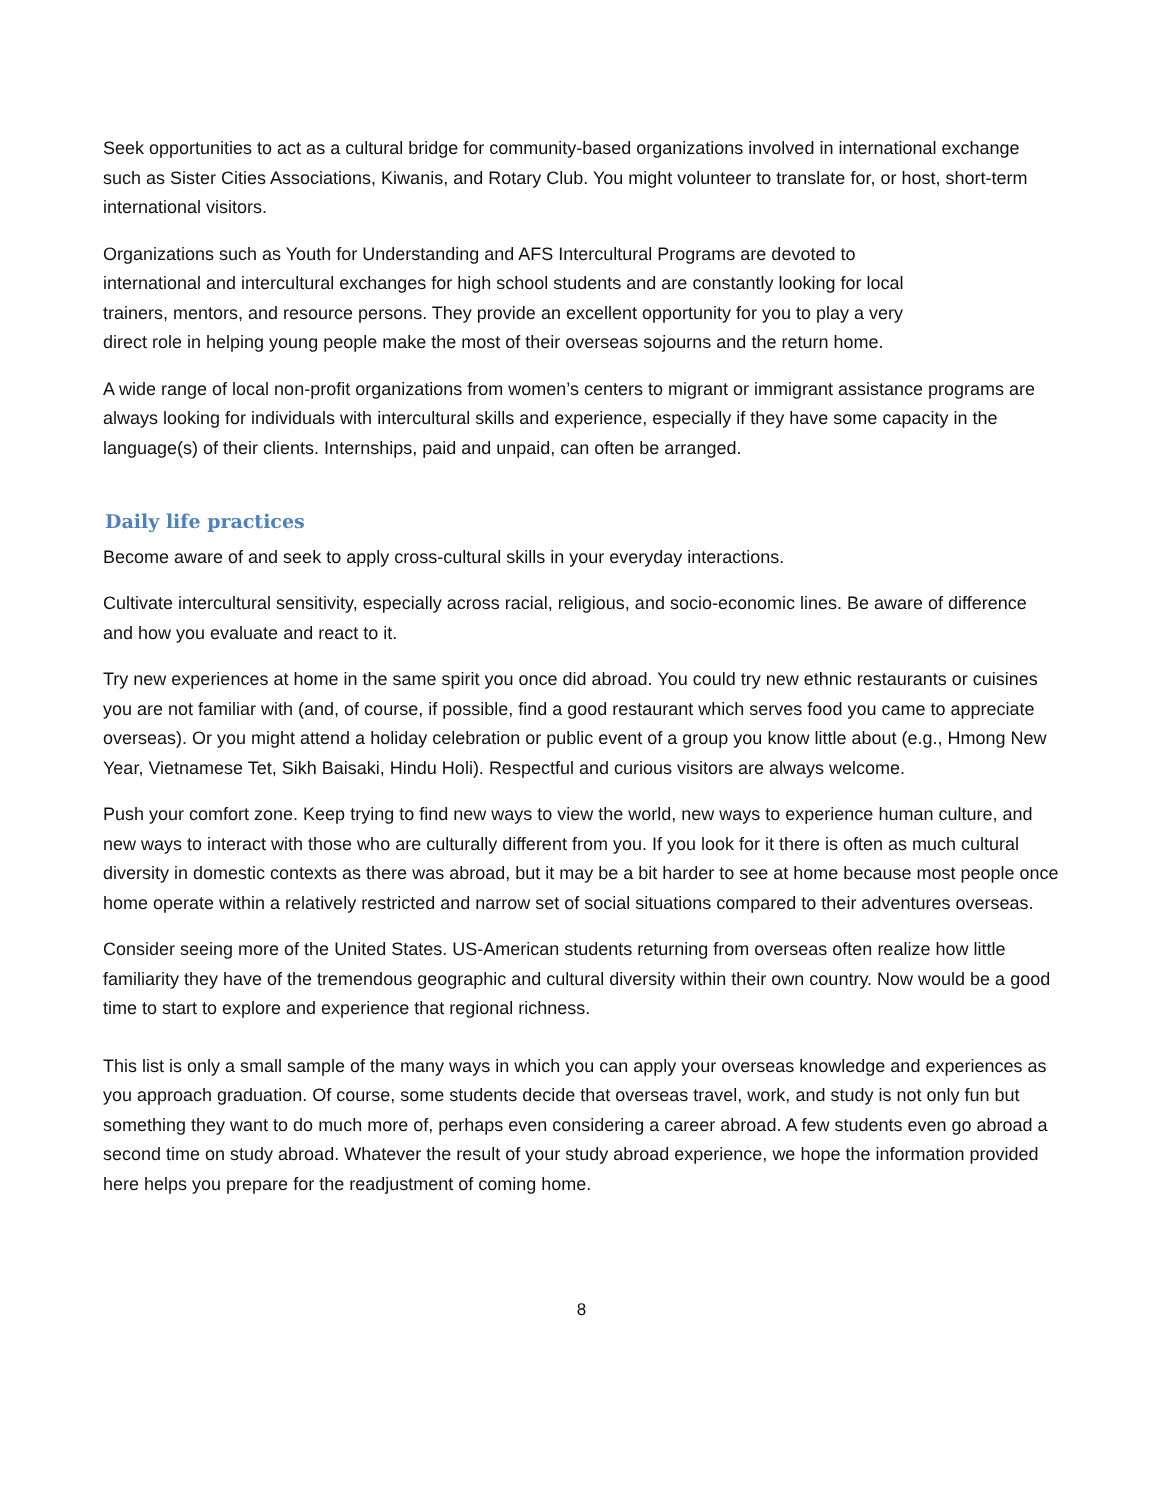Seek opportunities to act as a cultural bridge for community-based organizations involved in international exchange such as Sister Cities Associations, Kiwanis, and Rotary Club. You might volunteer to translate for, or host, short-term international visitors.
Organizations such as Youth for Understanding and AFS Intercultural Programs are devoted to
international and intercultural exchanges for high school students and are constantly looking for local
trainers, mentors, and resource persons. They provide an excellent opportunity for you to play a very
direct role in helping young people make the most of their overseas sojourns and the return home.
A wide range of local non-profit organizations from women’s centers to migrant or immigrant assistance programs are always looking for individuals with intercultural skills and experience, especially if they have some capacity in the language(s) of their clients. Internships, paid and unpaid, can often be arranged.
Daily life practices
Become aware of and seek to apply cross-cultural skills in your everyday interactions.
Cultivate intercultural sensitivity, especially across racial, religious, and socio-economic lines. Be aware of difference and how you evaluate and react to it.
Try new experiences at home in the same spirit you once did abroad. You could try new ethnic restaurants or cuisines you are not familiar with (and, of course, if possible, find a good restaurant which serves food you came to appreciate overseas). Or you might attend a holiday celebration or public event of a group you know little about (e.g., Hmong New Year, Vietnamese Tet, Sikh Baisaki, Hindu Holi). Respectful and curious visitors are always welcome.
Push your comfort zone. Keep trying to find new ways to view the world, new ways to experience human culture, and new ways to interact with those who are culturally different from you. If you look for it there is often as much cultural diversity in domestic contexts as there was abroad, but it may be a bit harder to see at home because most people once home operate within a relatively restricted and narrow set of social situations compared to their adventures overseas.
Consider seeing more of the United States. US-American students returning from overseas often realize how little familiarity they have of the tremendous geographic and cultural diversity within their own country. Now would be a good time to start to explore and experience that regional richness.
This list is only a small sample of the many ways in which you can apply your overseas knowledge and experiences as you approach graduation. Of course, some students decide that overseas travel, work, and study is not only fun but something they want to do much more of, perhaps even considering a career abroad. A few students even go abroad a second time on study abroad. Whatever the result of your study abroad experience, we hope the information provided here helps you prepare for the readjustment of coming home.
8